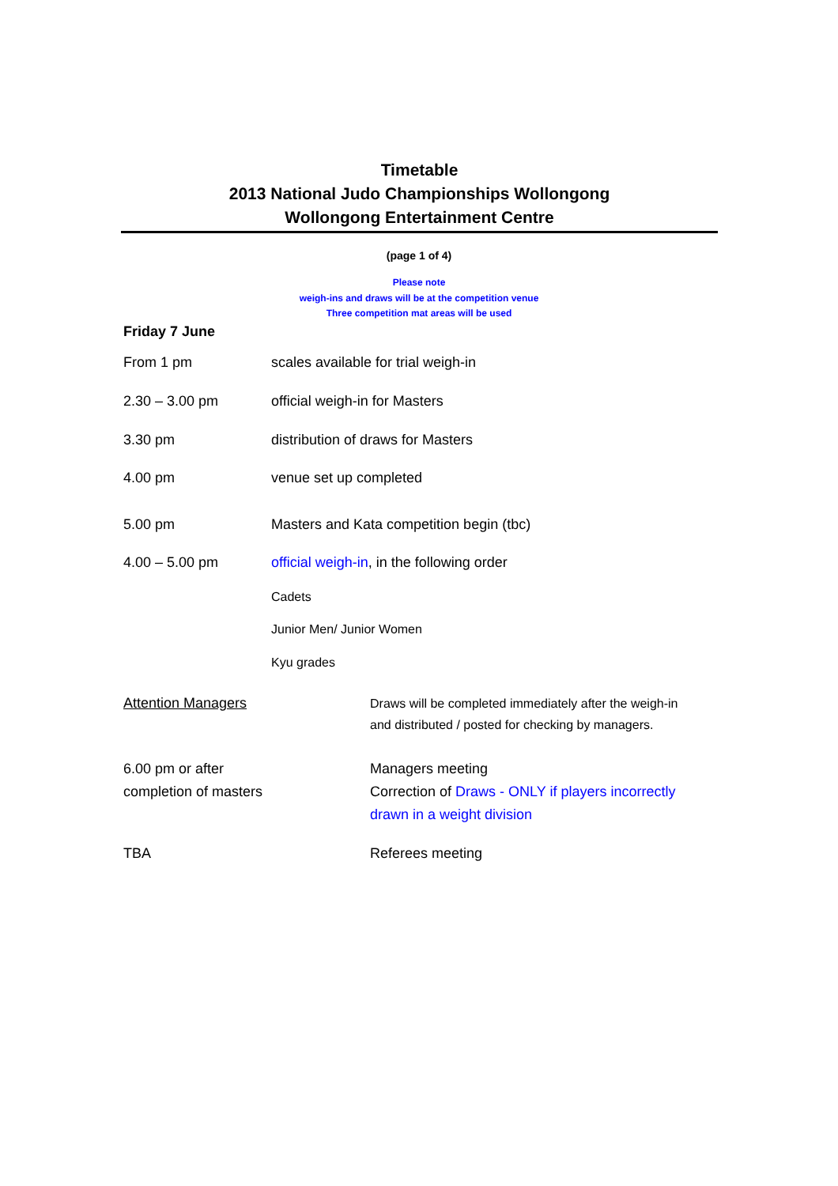Timetable
2013 National Judo Championships Wollongong
Wollongong Entertainment Centre
(page 1 of 4)
Please note
weigh-ins and draws will be at the competition venue
Three competition mat areas will be used
Friday 7 June
From 1 pm
scales available for trial weigh-in
2.30 – 3.00 pm official weigh-in for Masters
3.30 pm
distribution of draws for Masters
4.00 pm venue set up completed
5.00 pm
Masters and Kata competition begin (tbc)
4.00 – 5.00 pm
official weigh-in, in the following order
Cadets
Junior Men/ Junior Women
Kyu grades
Attention Managers
Draws will be completed immediately after the weigh-in
and distributed / posted for checking by managers.
6.00 pm or after
completion of masters
Managers meeting
Correction of Draws - ONLY if players incorrectly
drawn in a weight division
TBA Referees meeting